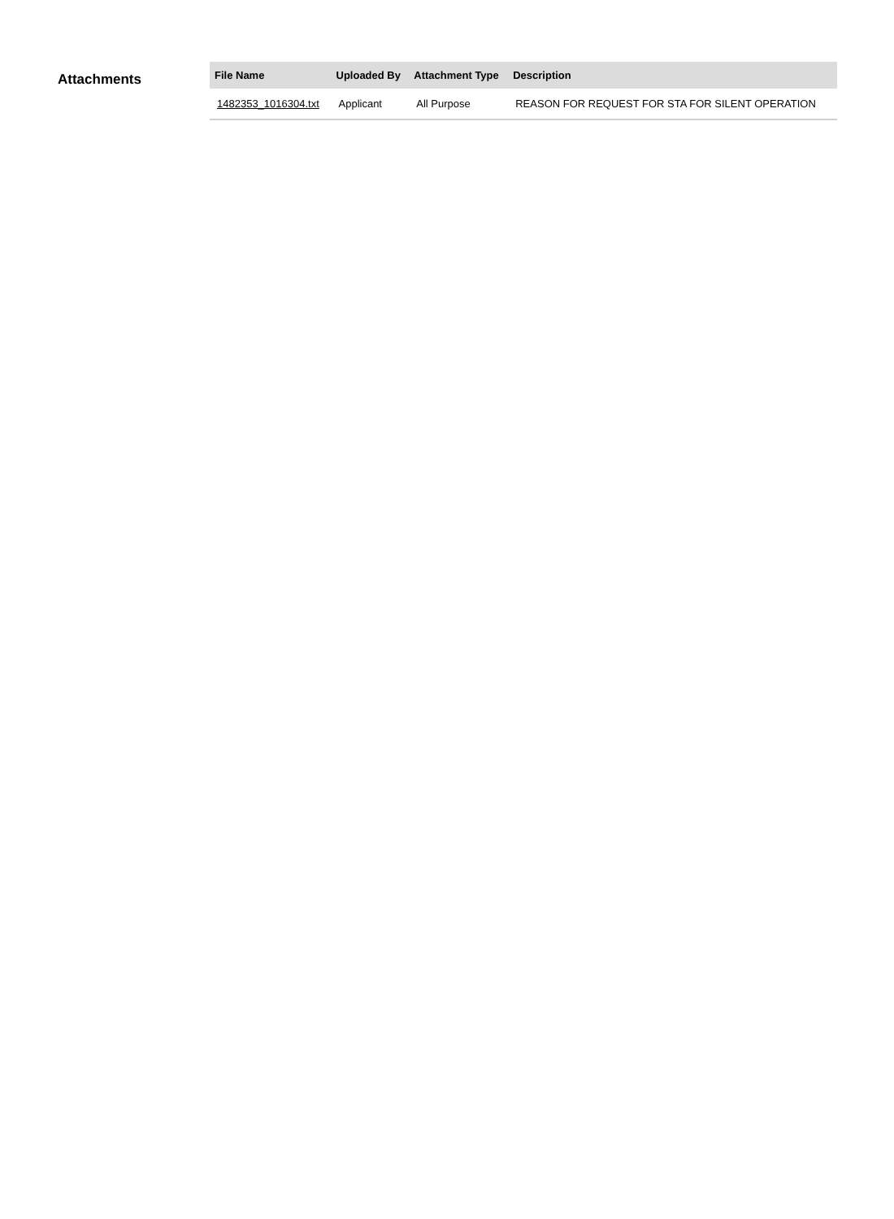Attachments
| File Name | Uploaded By | Attachment Type | Description |
| --- | --- | --- | --- |
| 1482353_1016304.txt | Applicant | All Purpose | REASON FOR REQUEST FOR STA FOR SILENT OPERATION |